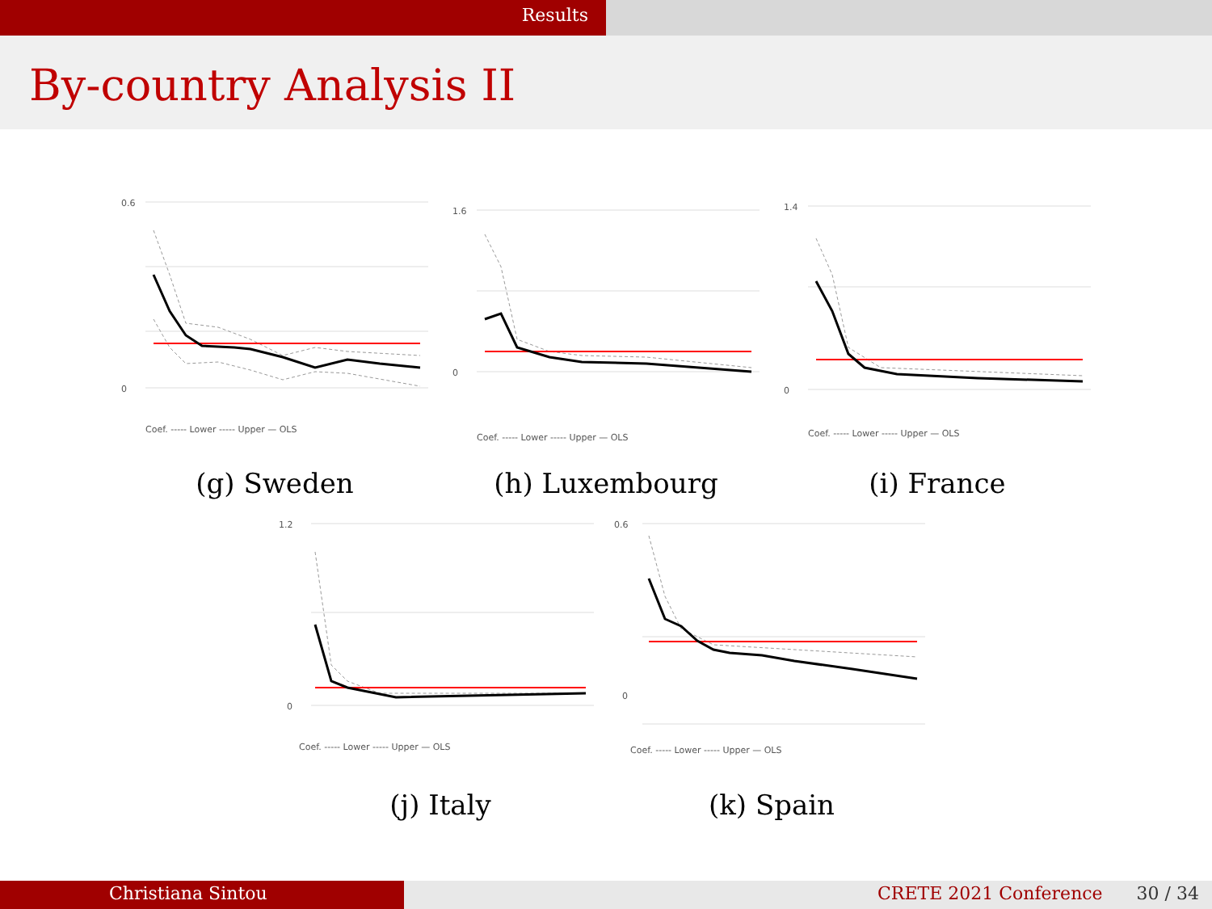Results
By-country Analysis II
0.6
0
Coef. ----- Lower ----- Upper — OLS
(g) Sweden
1.6
0
Coef. ----- Lower ----- Upper — OLS
(h) Luxembourg
1.4
0
Coef. ----- Lower ----- Upper — OLS
(i) France
1.2
0
Coef. ----- Lower ----- Upper — OLS
(j) Italy
0.6
0
Coef. ----- Lower ----- Upper — OLS
(k) Spain
Christiana Sintou CRETE 2021 Conference 30 / 34